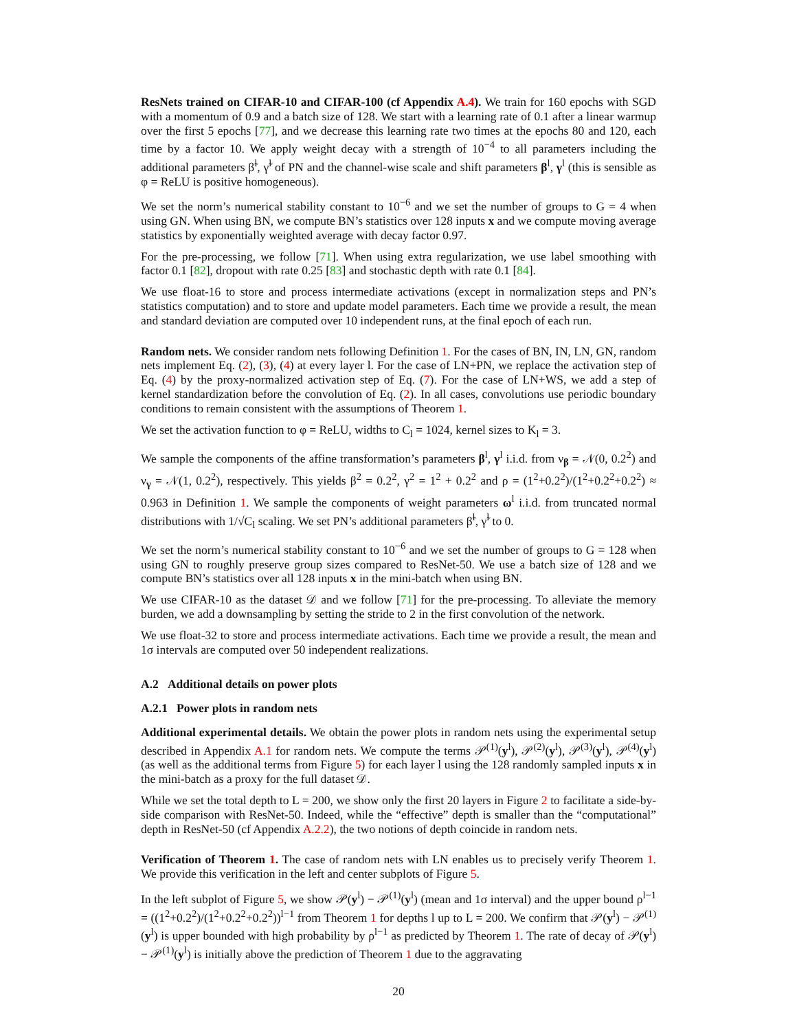ResNets trained on CIFAR-10 and CIFAR-100 (cf Appendix A.4). We train for 160 epochs with SGD with a momentum of 0.9 and a batch size of 128. We start with a learning rate of 0.1 after a linear warmup over the first 5 epochs [77], and we decrease this learning rate two times at the epochs 80 and 120, each time by a factor 10. We apply weight decay with a strength of 10<sup>−4</sup> to all parameters including the additional parameters β̃<sup>l</sup>, γ̃<sup>l</sup> of PN and the channel-wise scale and shift parameters β<sup>l</sup>, γ<sup>l</sup> (this is sensible as φ = ReLU is positive homogeneous).
We set the norm’s numerical stability constant to 10<sup>−6</sup> and we set the number of groups to G = 4 when using GN. When using BN, we compute BN’s statistics over 128 inputs x and we compute moving average statistics by exponentially weighted average with decay factor 0.97.
For the pre-processing, we follow [71]. When using extra regularization, we use label smoothing with factor 0.1 [82], dropout with rate 0.25 [83] and stochastic depth with rate 0.1 [84].
We use float-16 to store and process intermediate activations (except in normalization steps and PN’s statistics computation) and to store and update model parameters. Each time we provide a result, the mean and standard deviation are computed over 10 independent runs, at the final epoch of each run.
Random nets. We consider random nets following Definition 1. For the cases of BN, IN, LN, GN, random nets implement Eq. (2), (3), (4) at every layer l. For the case of LN+PN, we replace the activation step of Eq. (4) by the proxy-normalized activation step of Eq. (7). For the case of LN+WS, we add a step of kernel standardization before the convolution of Eq. (2). In all cases, convolutions use periodic boundary conditions to remain consistent with the assumptions of Theorem 1.
We set the activation function to φ = ReLU, widths to C<sub>l</sub> = 1024, kernel sizes to K<sub>l</sub> = 3.
We sample the components of the affine transformation’s parameters β<sup>l</sup>, γ<sup>l</sup> i.i.d. from ν<sub>β</sub> = 𝒩(0, 0.2<sup>2</sup>) and ν<sub>γ</sub> = 𝒩(1, 0.2<sup>2</sup>), respectively. This yields β<sup>2</sup> = 0.2<sup>2</sup>, γ<sup>2</sup> = 1<sup>2</sup> + 0.2<sup>2</sup> and ρ = (1<sup>2</sup>+0.2<sup>2</sup>)/(1<sup>2</sup>+0.2<sup>2</sup>+0.2<sup>2</sup>) ≈ 0.963 in Definition 1. We sample the components of weight parameters ω<sup>l</sup> i.i.d. from truncated normal distributions with 1/√C<sub>l</sub> scaling. We set PN’s additional parameters β̃<sup>l</sup>, γ̃<sup>l</sup> to 0.
We set the norm’s numerical stability constant to 10<sup>−6</sup> and we set the number of groups to G = 128 when using GN to roughly preserve group sizes compared to ResNet-50. We use a batch size of 128 and we compute BN’s statistics over all 128 inputs x in the mini-batch when using BN.
We use CIFAR-10 as the dataset 𝒟 and we follow [71] for the pre-processing. To alleviate the memory burden, we add a downsampling by setting the stride to 2 in the first convolution of the network.
We use float-32 to store and process intermediate activations. Each time we provide a result, the mean and 1σ intervals are computed over 50 independent realizations.
A.2 Additional details on power plots
A.2.1 Power plots in random nets
Additional experimental details. We obtain the power plots in random nets using the experimental setup described in Appendix A.1 for random nets. We compute the terms 𝒫<sup>(1)</sup>(y<sup>l</sup>), 𝒫<sup>(2)</sup>(y<sup>l</sup>), 𝒫<sup>(3)</sup>(y<sup>l</sup>), 𝒫<sup>(4)</sup>(y<sup>l</sup>) (as well as the additional terms from Figure 5) for each layer l using the 128 randomly sampled inputs x in the mini-batch as a proxy for the full dataset 𝒟.
While we set the total depth to L = 200, we show only the first 20 layers in Figure 2 to facilitate a side-by-side comparison with ResNet-50. Indeed, while the “effective” depth is smaller than the “computational” depth in ResNet-50 (cf Appendix A.2.2), the two notions of depth coincide in random nets.
Verification of Theorem 1. The case of random nets with LN enables us to precisely verify Theorem 1. We provide this verification in the left and center subplots of Figure 5.
In the left subplot of Figure 5, we show 𝒫(y<sup>l</sup>) − 𝒫<sup>(1)</sup>(y<sup>l</sup>) (mean and 1σ interval) and the upper bound ρ<sup>l−1</sup> = ((1<sup>2</sup>+0.2<sup>2</sup>)/(1<sup>2</sup>+0.2<sup>2</sup>+0.2<sup>2</sup>))<sup>l−1</sup> from Theorem 1 for depths l up to L = 200. We confirm that 𝒫(y<sup>l</sup>) − 𝒫<sup>(1)</sup>(y<sup>l</sup>) is upper bounded with high probability by ρ<sup>l−1</sup> as predicted by Theorem 1. The rate of decay of 𝒫(y<sup>l</sup>) − 𝒫<sup>(1)</sup>(y<sup>l</sup>) is initially above the prediction of Theorem 1 due to the aggravating
20